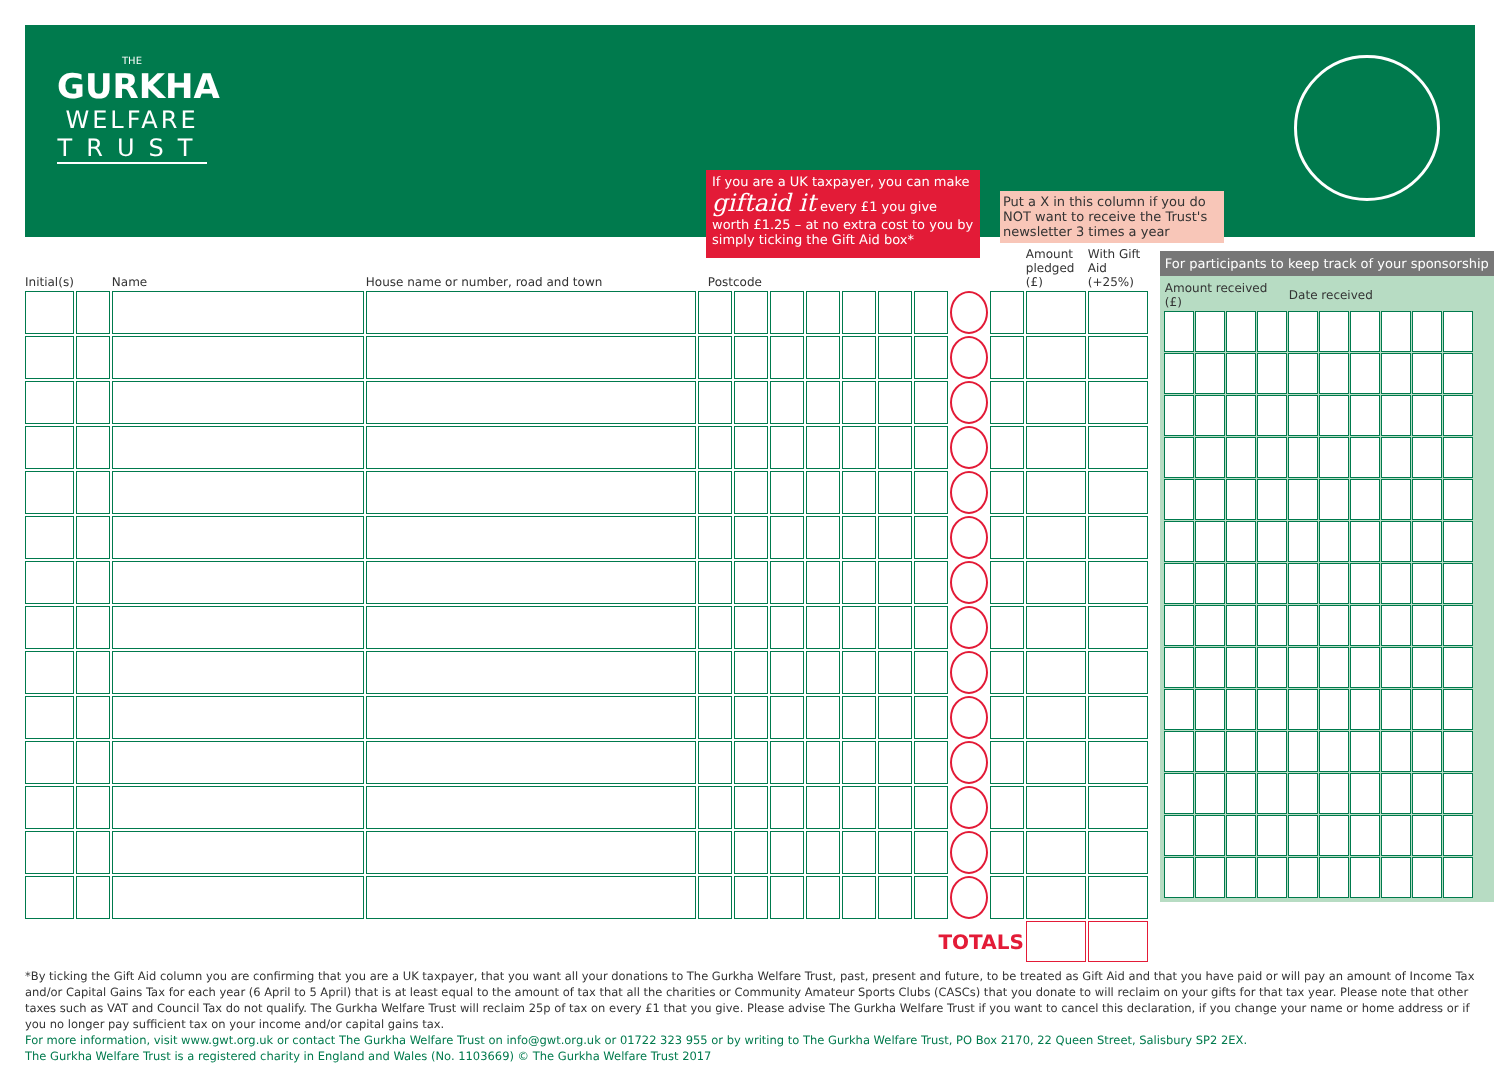THE
GURKHA
WELFARE
TRUST
If you are a UK taxpayer, you can make giftaid it every £1 you give worth £1.25 – at no extra cost to you by simply ticking the Gift Aid box*
Put a X in this column if you do NOT want to receive the Trust's newsletter 3 times a year
| Initial(s) | | Name | House name or number, road and town | Postcode | | | | | | | | | Amount pledged (£) | With Gift Aid (+25%) |
| --- | --- | --- | --- | --- | --- | --- | --- | --- | --- | --- | --- | --- | --- | --- |
| TOTALS | | | | | | | | | | | | | | |
For participants to keep track of your sponsorship
| Amount received (£) | | | | Date received | | | | | |
| --- | --- | --- | --- | --- | --- | --- | --- | --- | --- |
*By ticking the Gift Aid column you are confirming that you are a UK taxpayer, that you want all your donations to The Gurkha Welfare Trust, past, present and future, to be treated as Gift Aid and that you have paid or will pay an amount of Income Tax and/or Capital Gains Tax for each year (6 April to 5 April) that is at least equal to the amount of tax that all the charities or Community Amateur Sports Clubs (CASCs) that you donate to will reclaim on your gifts for that tax year. Please note that other taxes such as VAT and Council Tax do not qualify. The Gurkha Welfare Trust will reclaim 25p of tax on every £1 that you give. Please advise The Gurkha Welfare Trust if you want to cancel this declaration, if you change your name or home address or if you no longer pay sufficient tax on your income and/or capital gains tax.
For more information, visit www.gwt.org.uk or contact The Gurkha Welfare Trust on info@gwt.org.uk or 01722 323 955 or by writing to The Gurkha Welfare Trust, PO Box 2170, 22 Queen Street, Salisbury SP2 2EX.
The Gurkha Welfare Trust is a registered charity in England and Wales (No. 1103669) © The Gurkha Welfare Trust 2017